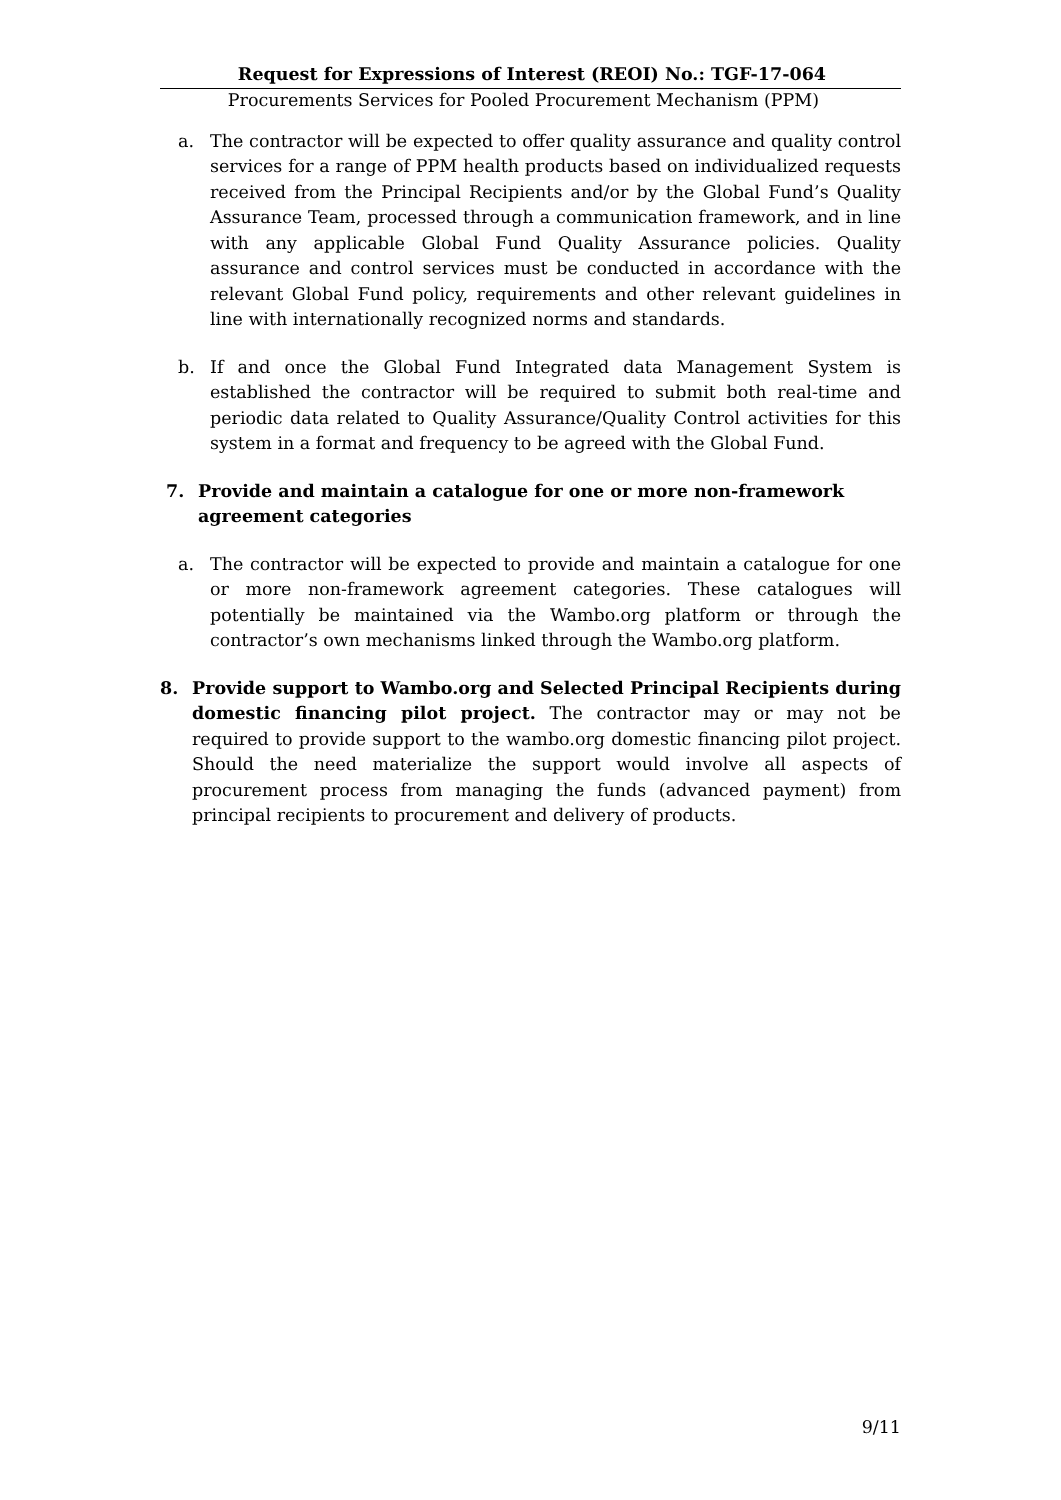Request for Expressions of Interest (REOI) No.: TGF-17-064
Procurements Services for Pooled Procurement Mechanism (PPM)
a. The contractor will be expected to offer quality assurance and quality control services for a range of PPM health products based on individualized requests received from the Principal Recipients and/or by the Global Fund’s Quality Assurance Team, processed through a communication framework, and in line with any applicable Global Fund Quality Assurance policies. Quality assurance and control services must be conducted in accordance with the relevant Global Fund policy, requirements and other relevant guidelines in line with internationally recognized norms and standards.
b. If and once the Global Fund Integrated data Management System is established the contractor will be required to submit both real-time and periodic data related to Quality Assurance/Quality Control activities for this system in a format and frequency to be agreed with the Global Fund.
7. Provide and maintain a catalogue for one or more non-framework agreement categories
a. The contractor will be expected to provide and maintain a catalogue for one or more non-framework agreement categories. These catalogues will potentially be maintained via the Wambo.org platform or through the contractor’s own mechanisms linked through the Wambo.org platform.
8. Provide support to Wambo.org and Selected Principal Recipients during domestic financing pilot project. The contractor may or may not be required to provide support to the wambo.org domestic financing pilot project. Should the need materialize the support would involve all aspects of procurement process from managing the funds (advanced payment) from principal recipients to procurement and delivery of products.
9/11